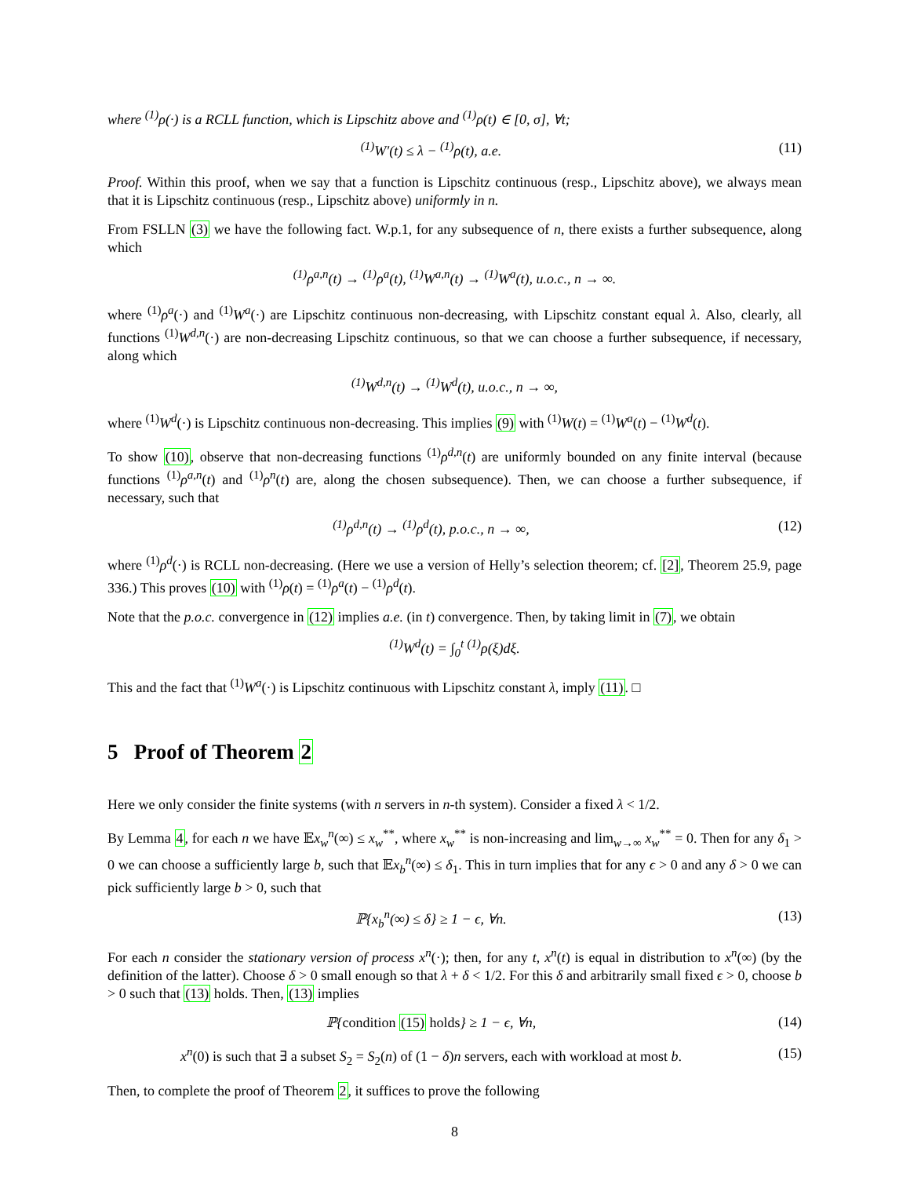where <sup>(1)</sup>ρ(·) is a RCLL function, which is Lipschitz above and <sup>(1)</sup>ρ(t) ∈ [0, σ], ∀t;
<sup>(1)</sup> W′(t) ≤ λ − <sup>(1)</sup>ρ(t), a.e. (11)
Proof. Within this proof, when we say that a function is Lipschitz continuous (resp., Lipschitz above), we always mean that it is Lipschitz continuous (resp., Lipschitz above) uniformly in n.
From FSLLN (3) we have the following fact. W.p.1, for any subsequence of n, there exists a further subsequence, along which
<sup>(1)</sup> ρ<sup>a,n</sup>(t) → <sup>(1)</sup>ρ<sup>a</sup>(t), <sup>(1)</sup>W<sup>a,n</sup>(t) → <sup>(1)</sup>W<sup>a</sup>(t), u.o.c., n → ∞.
where <sup>(1)</sup>ρ<sup>a</sup>(·) and <sup>(1)</sup>W<sup>a</sup>(·) are Lipschitz continuous non-decreasing, with Lipschitz constant equal λ. Also, clearly, all functions <sup>(1)</sup>W<sup>d,n</sup>(·) are non-decreasing Lipschitz continuous, so that we can choose a further subsequence, if necessary, along which
<sup>(1)</sup> W<sup>d,n</sup>(t) → <sup>(1)</sup>W<sup>d</sup>(t), u.o.c., n → ∞,
where <sup>(1)</sup>W<sup>d</sup>(·) is Lipschitz continuous non-decreasing. This implies (9) with <sup>(1)</sup>W(t) = <sup>(1)</sup>W<sup>a</sup>(t) − <sup>(1)</sup>W<sup>d</sup>(t).
To show (10), observe that non-decreasing functions <sup>(1)</sup>ρ<sup>d,n</sup>(t) are uniformly bounded on any finite interval (because functions <sup>(1)</sup>ρ<sup>a,n</sup>(t) and <sup>(1)</sup>ρ<sup>n</sup>(t) are, along the chosen subsequence). Then, we can choose a further subsequence, if necessary, such that
<sup>(1)</sup> ρ<sup>d,n</sup>(t) → <sup>(1)</sup>ρ<sup>d</sup>(t), p.o.c., n → ∞, (12)
where <sup>(1)</sup>ρ<sup>d</sup>(·) is RCLL non-decreasing. (Here we use a version of Helly’s selection theorem; cf. [2], Theorem 25.9, page 336.) This proves (10) with <sup>(1)</sup>ρ(t) = <sup>(1)</sup>ρ<sup>a</sup>(t) − <sup>(1)</sup>ρ<sup>d</sup>(t).
Note that the p.o.c. convergence in (12) implies a.e. (in t) convergence. Then, by taking limit in (7), we obtain
<sup>(1)</sup> W<sup>d</sup>(t) = ∫<sub>0</sub><sup>t</sup> <sup>(1)</sup>ρ(ξ)dξ.
This and the fact that <sup>(1)</sup>W<sup>a</sup>(·) is Lipschitz continuous with Lipschitz constant λ, imply (11). □
5 Proof of Theorem 2
Here we only consider the finite systems (with n servers in n-th system). Consider a fixed λ < 1/2.
By Lemma 4, for each n we have 𝔼x<sub>w</sub><sup>n</sup>(∞) ≤ x<sub>w</sub><sup>**</sup>, where x<sub>w</sub><sup>**</sup> is non-increasing and lim<sub>w→∞</sub> x<sub>w</sub><sup>**</sup> = 0. Then for any δ<sub>1</sub> > 0 we can choose a sufficiently large b, such that 𝔼x<sub>b</sub><sup>n</sup>(∞) ≤ δ<sub>1</sub>. This in turn implies that for any ϵ > 0 and any δ > 0 we can pick sufficiently large b > 0, such that
ℙ{x<sub>b</sub><sup>n</sup>(∞) ≤ δ} ≥ 1 − ϵ, ∀n. (13)
For each n consider the stationary version of process x<sup>n</sup>(·); then, for any t, x<sup>n</sup>(t) is equal in distribution to x<sup>n</sup>(∞) (by the definition of the latter). Choose δ > 0 small enough so that λ + δ < 1/2. For this δ and arbitrarily small fixed ϵ > 0, choose b > 0 such that (13) holds. Then, (13) implies
ℙ{condition (15) holds} ≥ 1 − ϵ, ∀n, (14)
x<sup>n</sup>(0) is such that ∃ a subset S<sub>2</sub> = S<sub>2</sub>(n) of (1 − δ)n servers, each with workload at most b. (15)
Then, to complete the proof of Theorem 2, it suffices to prove the following
8